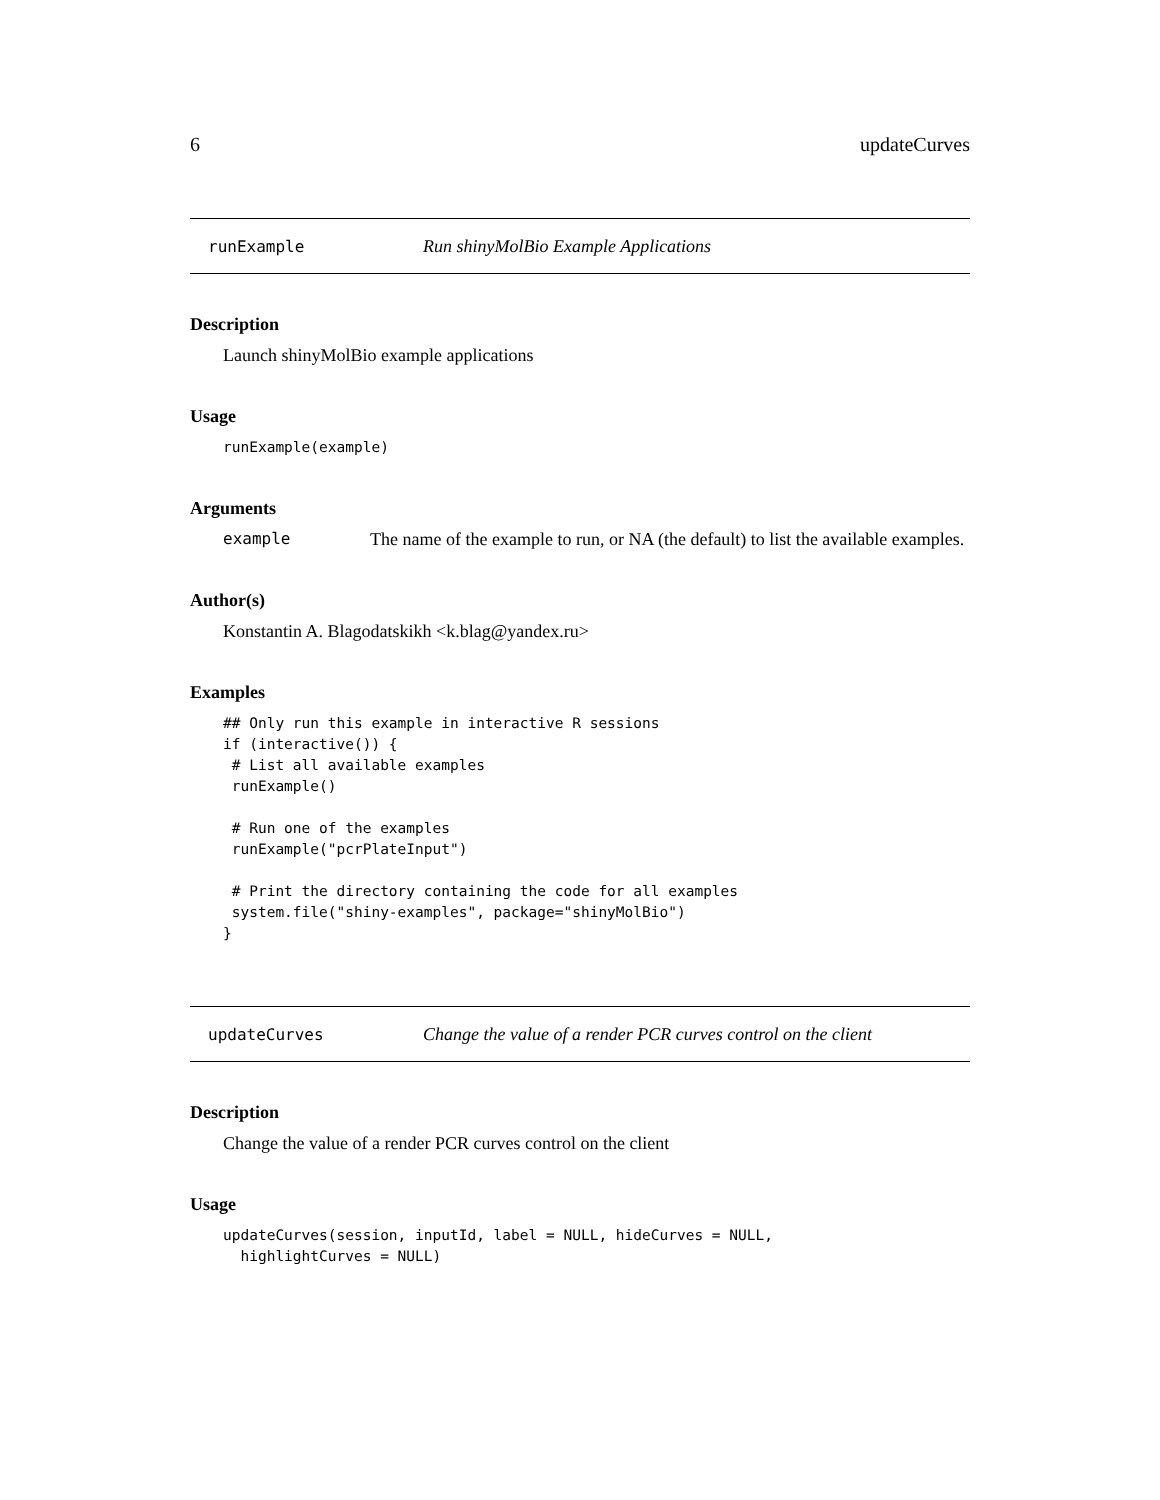6 updateCurves
runExample Run shinyMolBio Example Applications
Description
Launch shinyMolBio example applications
Usage
runExample(example)
Arguments
example The name of the example to run, or NA (the default) to list the available examples.
Author(s)
Konstantin A. Blagodatskikh <k.blag@yandex.ru>
Examples
## Only run this example in interactive R sessions
if (interactive()) {
 # List all available examples
 runExample()

 # Run one of the examples
 runExample("pcrPlateInput")

 # Print the directory containing the code for all examples
 system.file("shiny-examples", package="shinyMolBio")
}
updateCurves Change the value of a render PCR curves control on the client
Description
Change the value of a render PCR curves control on the client
Usage
updateCurves(session, inputId, label = NULL, hideCurves = NULL,
  highlightCurves = NULL)